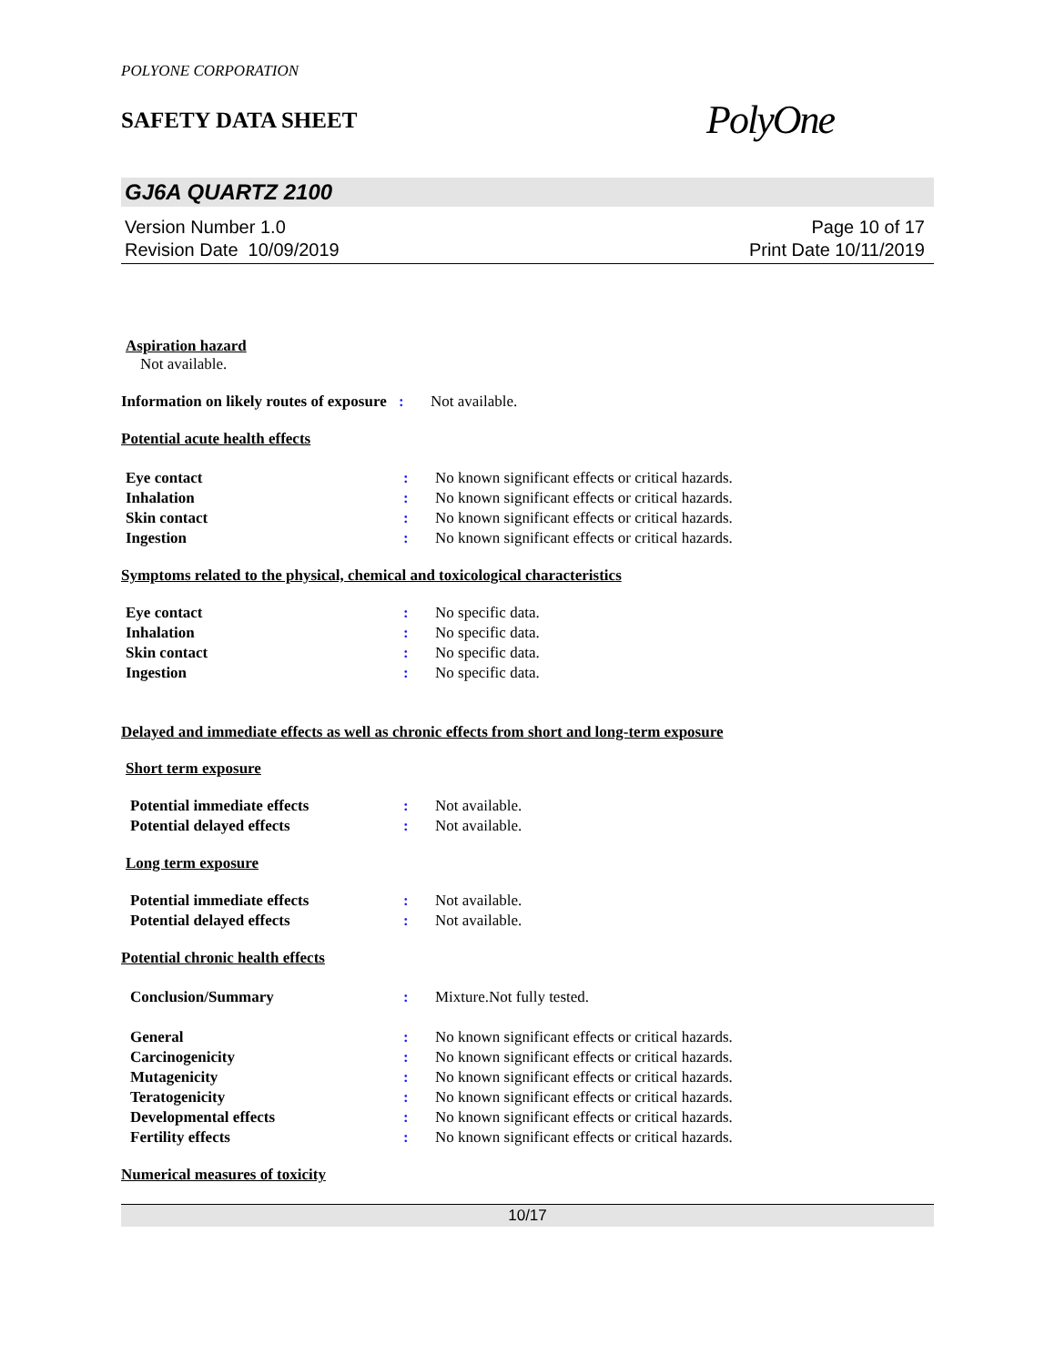POLYONE CORPORATION
SAFETY DATA SHEET
PolyOne
GJ6A QUARTZ 2100
Version Number 1.0
Revision Date 10/09/2019
Page 10 of 17
Print Date 10/11/2019
Aspiration hazard
Not available.
Information on likely routes of exposure
: Not available.
Potential acute health effects
Eye contact : No known significant effects or critical hazards.
Inhalation : No known significant effects or critical hazards.
Skin contact : No known significant effects or critical hazards.
Ingestion : No known significant effects or critical hazards.
Symptoms related to the physical, chemical and toxicological characteristics
Eye contact : No specific data.
Inhalation : No specific data.
Skin contact : No specific data.
Ingestion : No specific data.
Delayed and immediate effects as well as chronic effects from short and long-term exposure
Short term exposure
Potential immediate effects : Not available.
Potential delayed effects : Not available.
Long term exposure
Potential immediate effects : Not available.
Potential delayed effects : Not available.
Potential chronic health effects
Conclusion/Summary : Mixture.Not fully tested.
General : No known significant effects or critical hazards.
Carcinogenicity : No known significant effects or critical hazards.
Mutagenicity : No known significant effects or critical hazards.
Teratogenicity : No known significant effects or critical hazards.
Developmental effects : No known significant effects or critical hazards.
Fertility effects : No known significant effects or critical hazards.
Numerical measures of toxicity
10/17